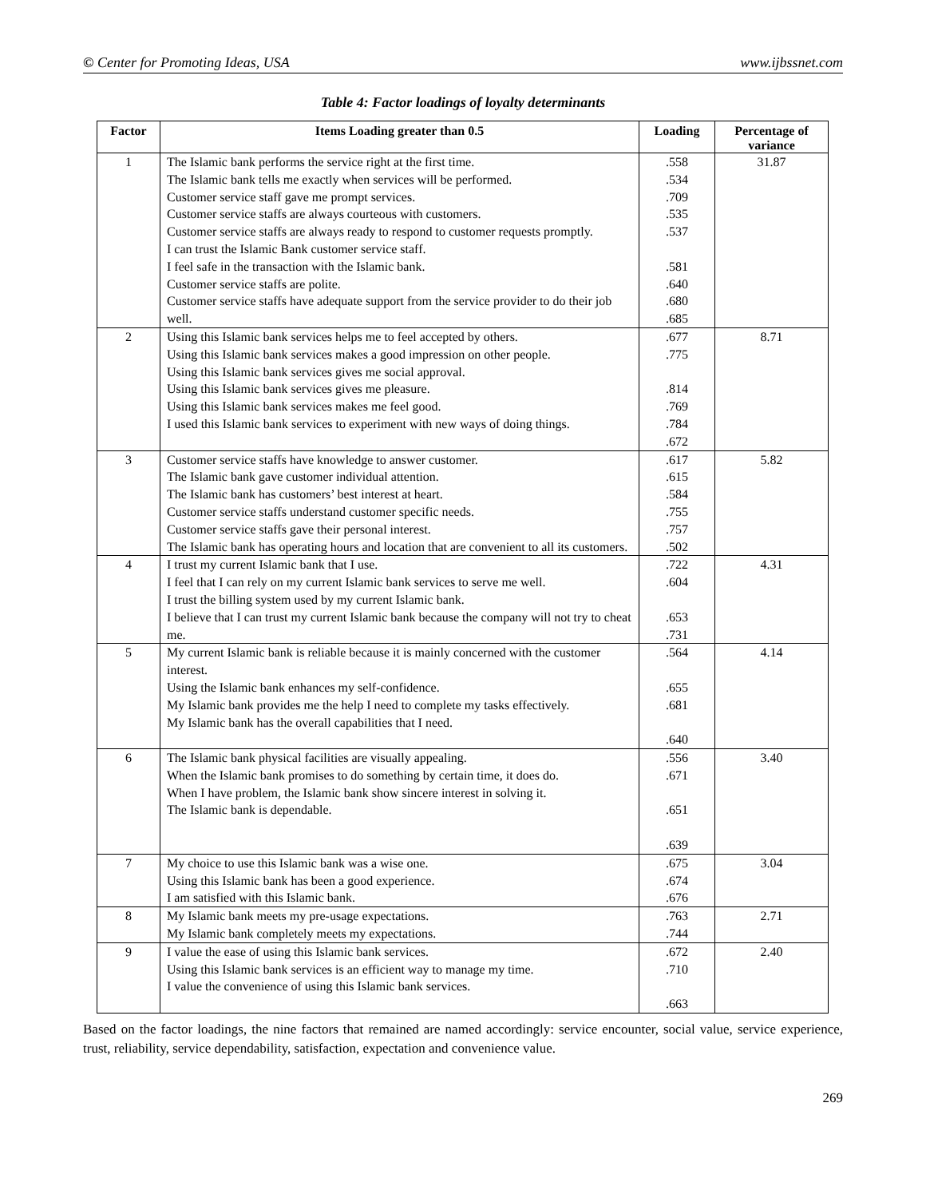© Center for Promoting Ideas, USA www.ijbssnet.com
Table 4: Factor loadings of loyalty determinants
| Factor | Items Loading greater than 0.5 | Loading | Percentage of variance |
| --- | --- | --- | --- |
| 1 | The Islamic bank performs the service right at the first time. The Islamic bank tells me exactly when services will be performed. Customer service staff gave me prompt services. Customer service staffs are always courteous with customers. Customer service staffs are always ready to respond to customer requests promptly. I can trust the Islamic Bank customer service staff. I feel safe in the transaction with the Islamic bank. Customer service staffs are polite. Customer service staffs have adequate support from the service provider to do their job well. | .558 .534 .709 .535 .537 .581 .640 .680 .685 | 31.87 |
| 2 | Using this Islamic bank services helps me to feel accepted by others. Using this Islamic bank services makes a good impression on other people. Using this Islamic bank services gives me social approval. Using this Islamic bank services gives me pleasure. Using this Islamic bank services makes me feel good. I used this Islamic bank services to experiment with new ways of doing things. | .677 .775 .814 .769 .784 .672 | 8.71 |
| 3 | Customer service staffs have knowledge to answer customer. The Islamic bank gave customer individual attention. The Islamic bank has customers’ best interest at heart. Customer service staffs understand customer specific needs. Customer service staffs gave their personal interest. The Islamic bank has operating hours and location that are convenient to all its customers. | .617 .615 .584 .755 .757 .502 | 5.82 |
| 4 | I trust my current Islamic bank that I use. I feel that I can rely on my current Islamic bank services to serve me well. I trust the billing system used by my current Islamic bank. I believe that I can trust my current Islamic bank because the company will not try to cheat me. | .722 .604 .653 .731 | 4.31 |
| 5 | My current Islamic bank is reliable because it is mainly concerned with the customer interest. Using the Islamic bank enhances my self-confidence. My Islamic bank provides me the help I need to complete my tasks effectively. My Islamic bank has the overall capabilities that I need. | .564 .655 .681 .640 | 4.14 |
| 6 | The Islamic bank physical facilities are visually appealing. When the Islamic bank promises to do something by certain time, it does do. When I have problem, the Islamic bank show sincere interest in solving it. The Islamic bank is dependable. | .556 .671 .651 .639 | 3.40 |
| 7 | My choice to use this Islamic bank was a wise one. Using this Islamic bank has been a good experience. I am satisfied with this Islamic bank. | .675 .674 .676 | 3.04 |
| 8 | My Islamic bank meets my pre-usage expectations. My Islamic bank completely meets my expectations. | .763 .744 | 2.71 |
| 9 | I value the ease of using this Islamic bank services. Using this Islamic bank services is an efficient way to manage my time. I value the convenience of using this Islamic bank services. | .672 .710 .663 | 2.40 |
Based on the factor loadings, the nine factors that remained are named accordingly: service encounter, social value, service experience, trust, reliability, service dependability, satisfaction, expectation and convenience value.
269